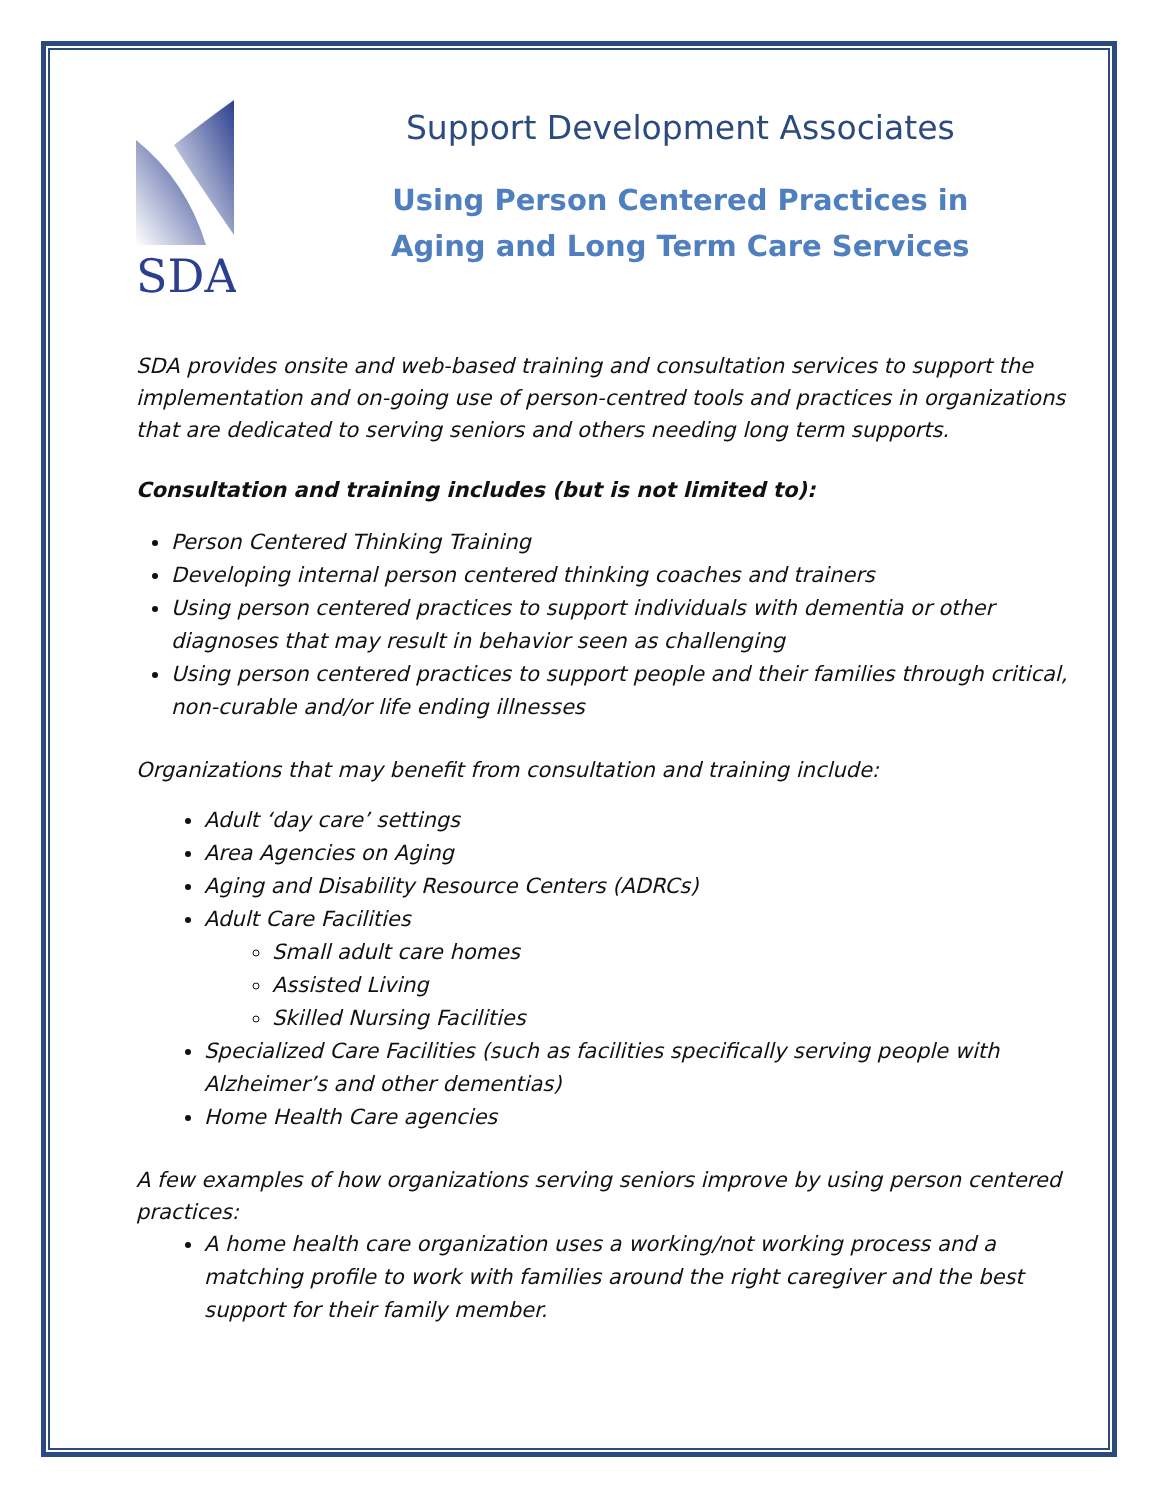SDA
Support Development Associates
Using Person Centered Practices in
Aging and Long Term Care Services
SDA provides onsite and web-based training and consultation services to support the implementation and on-going use of person-centred tools and practices in organizations that are dedicated to serving seniors and others needing long term supports.
Consultation and training includes (but is not limited to):
Person Centered Thinking Training
Developing internal person centered thinking coaches and trainers
Using person centered practices to support individuals with dementia or other diagnoses that may result in behavior seen as challenging
Using person centered practices to support people and their families through critical, non-curable and/or life ending illnesses
Organizations that may benefit from consultation and training include:
Adult ‘day care’ settings
Area Agencies on Aging
Aging and Disability Resource Centers (ADRCs)
Adult Care Facilities
Small adult care homes
Assisted Living
Skilled Nursing Facilities
Specialized Care Facilities (such as facilities specifically serving people with Alzheimer’s and other dementias)
Home Health Care agencies
A few examples of how organizations serving seniors improve by using person centered practices:
A home health care organization uses a working/not working process and a matching profile to work with families around the right caregiver and the best support for their family member.